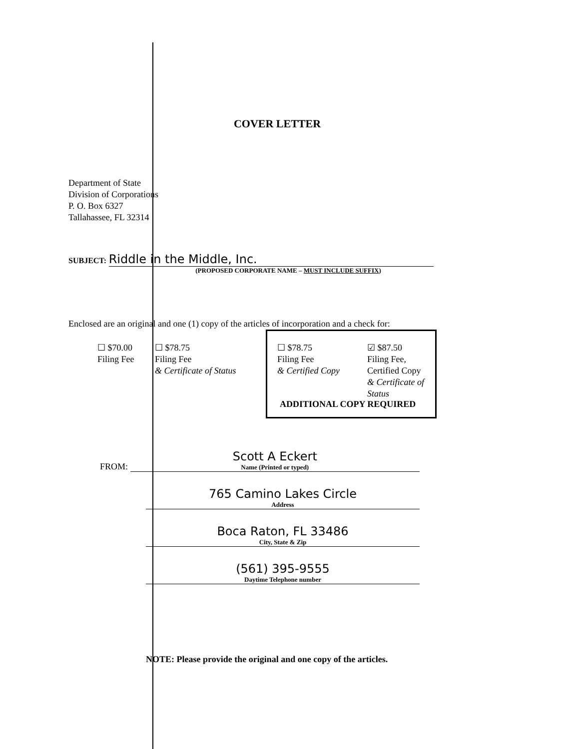COVER LETTER
Department of State
Division of Corporations
P. O. Box 6327
Tallahassee, FL 32314
SUBJECT: Riddle in the Middle, Inc.
(PROPOSED CORPORATE NAME – MUST INCLUDE SUFFIX)
Enclosed are an original and one (1) copy of the articles of incorporation and a check for:
☐ $70.00
Filing Fee
☐ $78.75
Filing Fee
& Certificate of Status
☐ $78.75
Filing Fee
& Certified Copy
☑ $87.50
Filing Fee,
Certified Copy
& Certificate of
Status
ADDITIONAL COPY REQUIRED
FROM:
Scott A Eckert
Name (Printed or typed)
765 Camino Lakes Circle
Address
Boca Raton, FL 33486
City, State & Zip
(561) 395-9555
Daytime Telephone number
NOTE: Please provide the original and one copy of the articles.